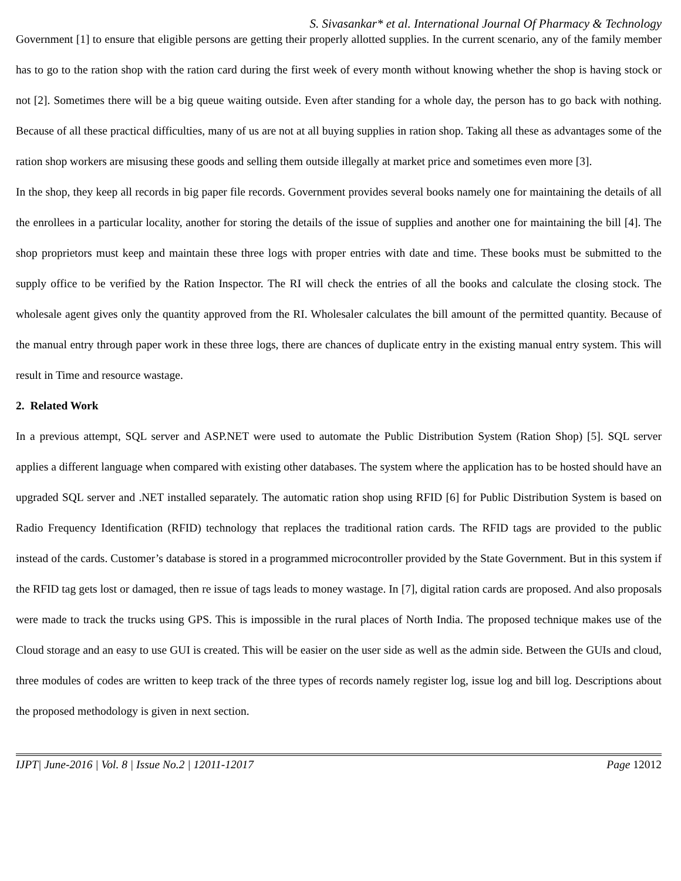S. Sivasankar* et al. International Journal Of Pharmacy & Technology
Government [1] to ensure that eligible persons are getting their properly allotted supplies. In the current scenario, any of the family member has to go to the ration shop with the ration card during the first week of every month without knowing whether the shop is having stock or not [2]. Sometimes there will be a big queue waiting outside. Even after standing for a whole day, the person has to go back with nothing. Because of all these practical difficulties, many of us are not at all buying supplies in ration shop. Taking all these as advantages some of the ration shop workers are misusing these goods and selling them outside illegally at market price and sometimes even more [3].
In the shop, they keep all records in big paper file records. Government provides several books namely one for maintaining the details of all the enrollees in a particular locality, another for storing the details of the issue of supplies and another one for maintaining the bill [4]. The shop proprietors must keep and maintain these three logs with proper entries with date and time. These books must be submitted to the supply office to be verified by the Ration Inspector. The RI will check the entries of all the books and calculate the closing stock. The wholesale agent gives only the quantity approved from the RI. Wholesaler calculates the bill amount of the permitted quantity. Because of the manual entry through paper work in these three logs, there are chances of duplicate entry in the existing manual entry system. This will result in Time and resource wastage.
2. Related Work
In a previous attempt, SQL server and ASP.NET were used to automate the Public Distribution System (Ration Shop) [5]. SQL server applies a different language when compared with existing other databases. The system where the application has to be hosted should have an upgraded SQL server and .NET installed separately. The automatic ration shop using RFID [6] for Public Distribution System is based on Radio Frequency Identification (RFID) technology that replaces the traditional ration cards. The RFID tags are provided to the public instead of the cards. Customer’s database is stored in a programmed microcontroller provided by the State Government. But in this system if the RFID tag gets lost or damaged, then re issue of tags leads to money wastage. In [7], digital ration cards are proposed. And also proposals were made to track the trucks using GPS. This is impossible in the rural places of North India. The proposed technique makes use of the Cloud storage and an easy to use GUI is created. This will be easier on the user side as well as the admin side. Between the GUIs and cloud, three modules of codes are written to keep track of the three types of records namely register log, issue log and bill log. Descriptions about the proposed methodology is given in next section.
IJPT| June-2016 | Vol. 8 | Issue No.2 | 12011-12017 Page 12012